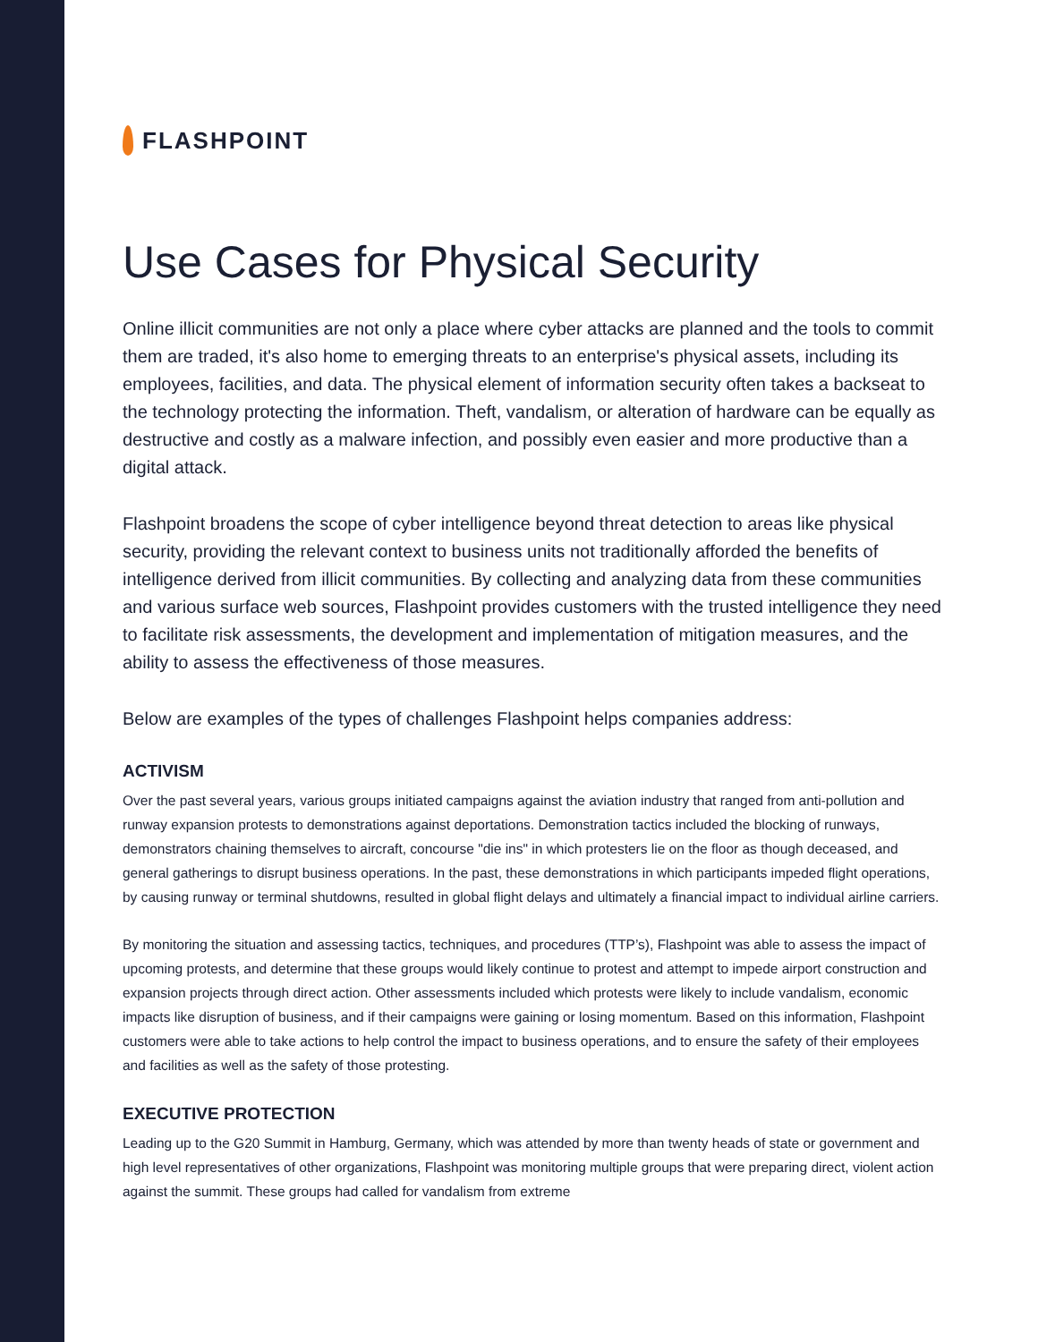FLASHPOINT
Use Cases for Physical Security
Online illicit communities are not only a place where cyber attacks are planned and the tools to commit them are traded, it's also home to emerging threats to an enterprise's physical assets, including its employees, facilities, and data. The physical element of information security often takes a backseat to the technology protecting the information. Theft, vandalism, or alteration of hardware can be equally as destructive and costly as a malware infection, and possibly even easier and more productive than a digital attack.
Flashpoint broadens the scope of cyber intelligence beyond threat detection to areas like physical security, providing the relevant context to business units not traditionally afforded the benefits of intelligence derived from illicit communities. By collecting and analyzing data from these communities and various surface web sources, Flashpoint provides customers with the trusted intelligence they need to facilitate risk assessments, the development and implementation of mitigation measures, and the ability to assess the effectiveness of those measures.
Below are examples of the types of challenges Flashpoint helps companies address:
ACTIVISM
Over the past several years, various groups initiated campaigns against the aviation industry that ranged from anti-pollution and runway expansion protests to demonstrations against deportations. Demonstration tactics included the blocking of runways, demonstrators chaining themselves to aircraft, concourse "die ins" in which protesters lie on the floor as though deceased, and general gatherings to disrupt business operations. In the past, these demonstrations in which participants impeded flight operations, by causing runway or terminal shutdowns, resulted in global flight delays and ultimately a financial impact to individual airline carriers.
By monitoring the situation and assessing tactics, techniques, and procedures (TTP’s), Flashpoint was able to assess the impact of upcoming protests, and determine that these groups would likely continue to protest and attempt to impede airport construction and expansion projects through direct action. Other assessments included which protests were likely to include vandalism, economic impacts like disruption of business, and if their campaigns were gaining or losing momentum. Based on this information, Flashpoint customers were able to take actions to help control the impact to business operations, and to ensure the safety of their employees and facilities as well as the safety of those protesting.
EXECUTIVE PROTECTION
Leading up to the G20 Summit in Hamburg, Germany, which was attended by more than twenty heads of state or government and high level representatives of other organizations, Flashpoint was monitoring multiple groups that were preparing direct, violent action against the summit. These groups had called for vandalism from extreme